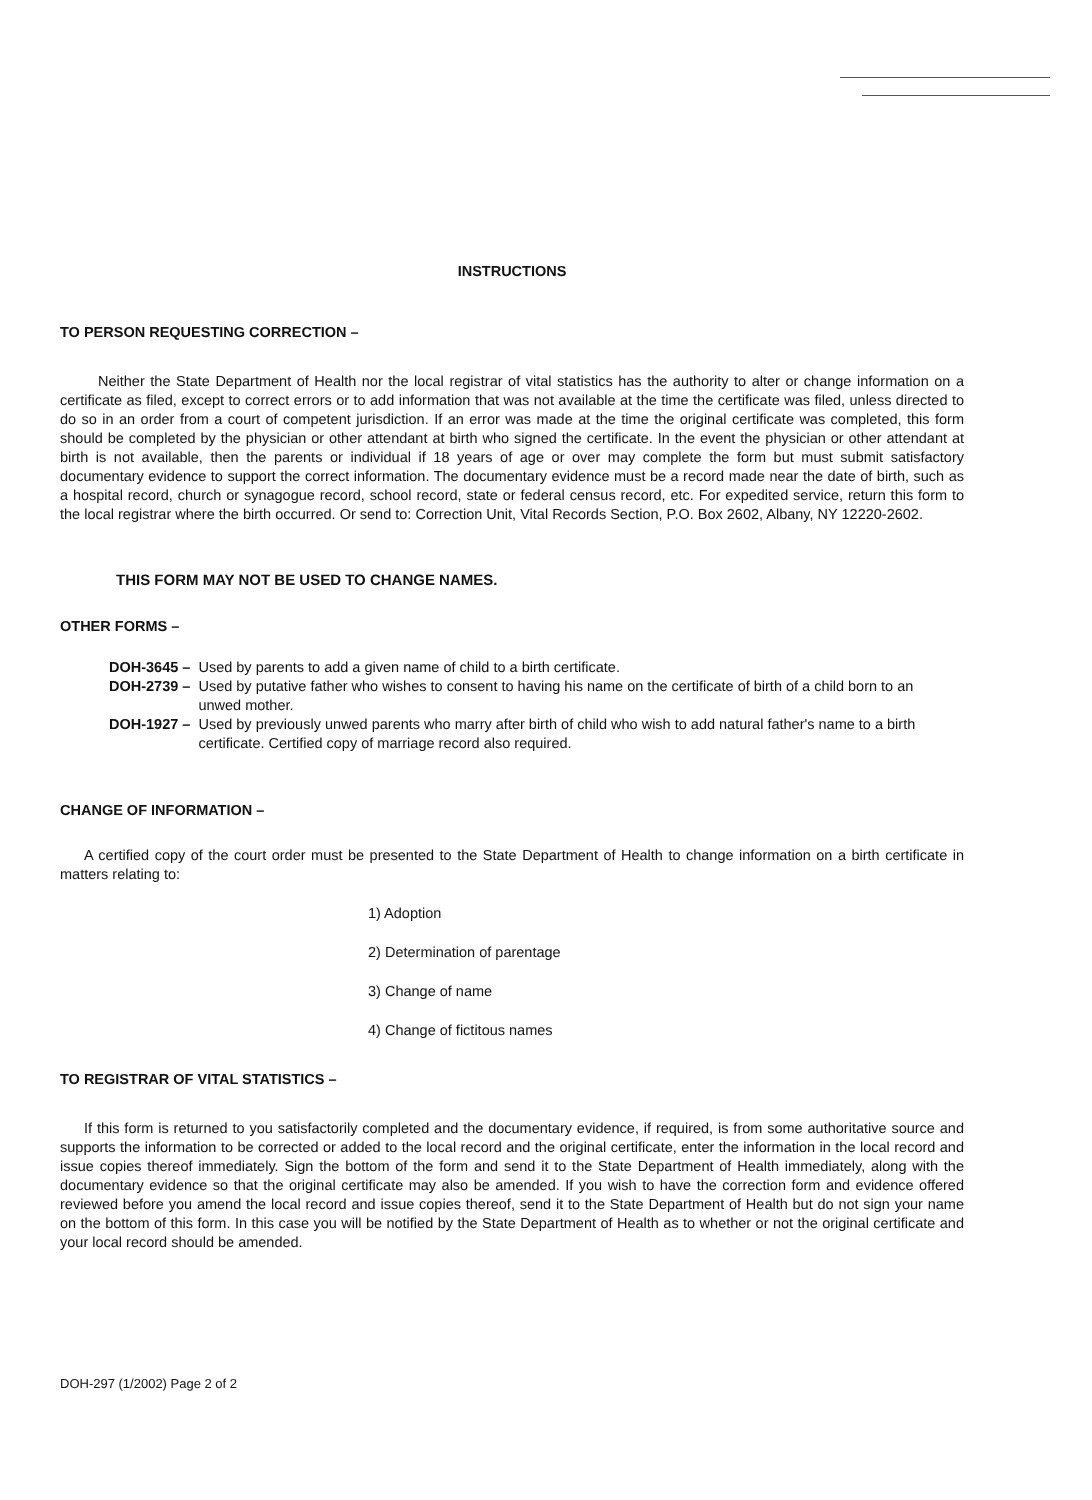INSTRUCTIONS
TO PERSON REQUESTING CORRECTION –
Neither the State Department of Health nor the local registrar of vital statistics has the authority to alter or change information on a certificate as filed, except to correct errors or to add information that was not available at the time the certificate was filed, unless directed to do so in an order from a court of competent jurisdiction. If an error was made at the time the original certificate was completed, this form should be completed by the physician or other attendant at birth who signed the certificate. In the event the physician or other attendant at birth is not available, then the parents or individual if 18 years of age or over may complete the form but must submit satisfactory documentary evidence to support the correct information. The documentary evidence must be a record made near the date of birth, such as a hospital record, church or synagogue record, school record, state or federal census record, etc. For expedited service, return this form to the local registrar where the birth occurred. Or send to: Correction Unit, Vital Records Section, P.O. Box 2602, Albany, NY 12220-2602.
THIS FORM MAY NOT BE USED TO CHANGE NAMES.
OTHER FORMS –
| DOH-3645 – | Used by parents to add a given name of child to a birth certificate. |
| DOH-2739 – | Used by putative father who wishes to consent to having his name on the certificate of birth of a child born to an unwed mother. |
| DOH-1927 – | Used by previously unwed parents who marry after birth of child who wish to add natural father's name to a birth certificate. Certified copy of marriage record also required. |
CHANGE OF INFORMATION –
A certified copy of the court order must be presented to the State Department of Health to change information on a birth certificate in matters relating to:
1) Adoption
2) Determination of parentage
3) Change of name
4) Change of fictitous names
TO REGISTRAR OF VITAL STATISTICS –
If this form is returned to you satisfactorily completed and the documentary evidence, if required, is from some authoritative source and supports the information to be corrected or added to the local record and the original certificate, enter the information in the local record and issue copies thereof immediately. Sign the bottom of the form and send it to the State Department of Health immediately, along with the documentary evidence so that the original certificate may also be amended. If you wish to have the correction form and evidence offered reviewed before you amend the local record and issue copies thereof, send it to the State Department of Health but do not sign your name on the bottom of this form. In this case you will be notified by the State Department of Health as to whether or not the original certificate and your local record should be amended.
DOH-297 (1/2002) Page 2 of 2